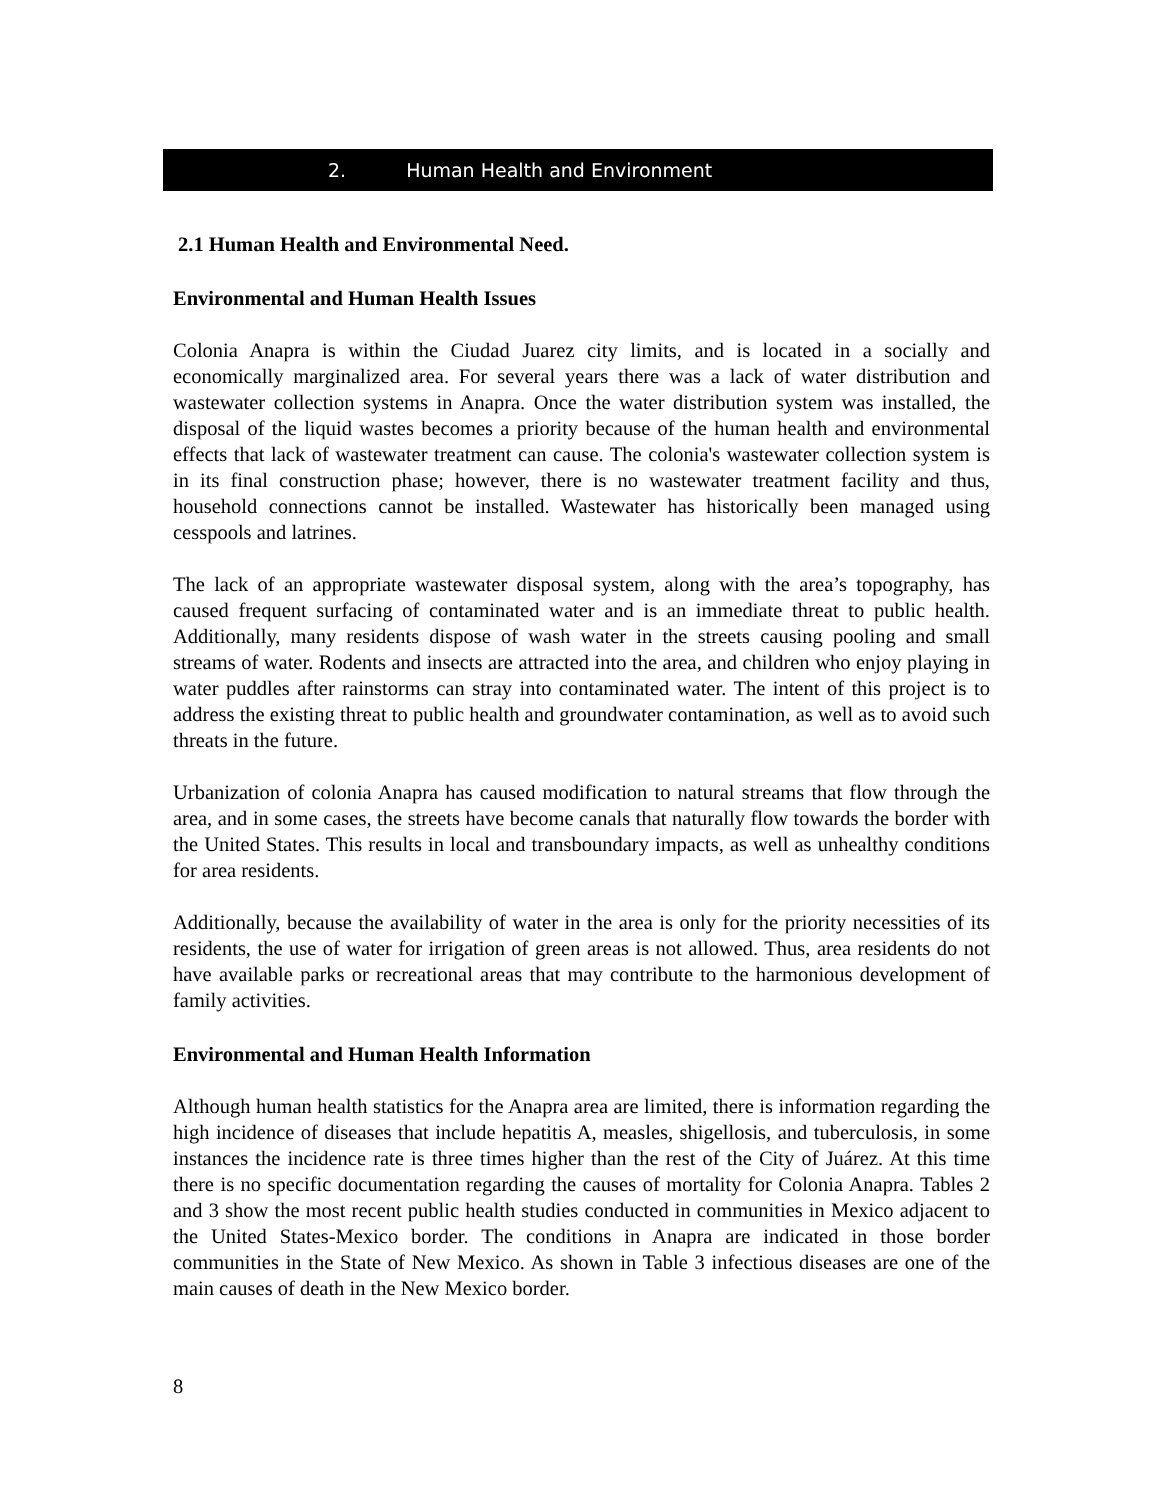2. Human Health and Environment
2.1 Human Health and Environmental Need.
Environmental and Human Health Issues
Colonia Anapra is within the Ciudad Juarez city limits, and is located in a socially and economically marginalized area. For several years there was a lack of water distribution and wastewater collection systems in Anapra. Once the water distribution system was installed, the disposal of the liquid wastes becomes a priority because of the human health and environmental effects that lack of wastewater treatment can cause. The colonia's wastewater collection system is in its final construction phase; however, there is no wastewater treatment facility and thus, household connections cannot be installed. Wastewater has historically been managed using cesspools and latrines.
The lack of an appropriate wastewater disposal system, along with the area’s topography, has caused frequent surfacing of contaminated water and is an immediate threat to public health. Additionally, many residents dispose of wash water in the streets causing pooling and small streams of water. Rodents and insects are attracted into the area, and children who enjoy playing in water puddles after rainstorms can stray into contaminated water. The intent of this project is to address the existing threat to public health and groundwater contamination, as well as to avoid such threats in the future.
Urbanization of colonia Anapra has caused modification to natural streams that flow through the area, and in some cases, the streets have become canals that naturally flow towards the border with the United States. This results in local and transboundary impacts, as well as unhealthy conditions for area residents.
Additionally, because the availability of water in the area is only for the priority necessities of its residents, the use of water for irrigation of green areas is not allowed. Thus, area residents do not have available parks or recreational areas that may contribute to the harmonious development of family activities.
Environmental and Human Health Information
Although human health statistics for the Anapra area are limited, there is information regarding the high incidence of diseases that include hepatitis A, measles, shigellosis, and tuberculosis, in some instances the incidence rate is three times higher than the rest of the City of Juárez. At this time there is no specific documentation regarding the causes of mortality for Colonia Anapra. Tables 2 and 3 show the most recent public health studies conducted in communities in Mexico adjacent to the United States-Mexico border. The conditions in Anapra are indicated in those border communities in the State of New Mexico. As shown in Table 3 infectious diseases are one of the main causes of death in the New Mexico border.
8